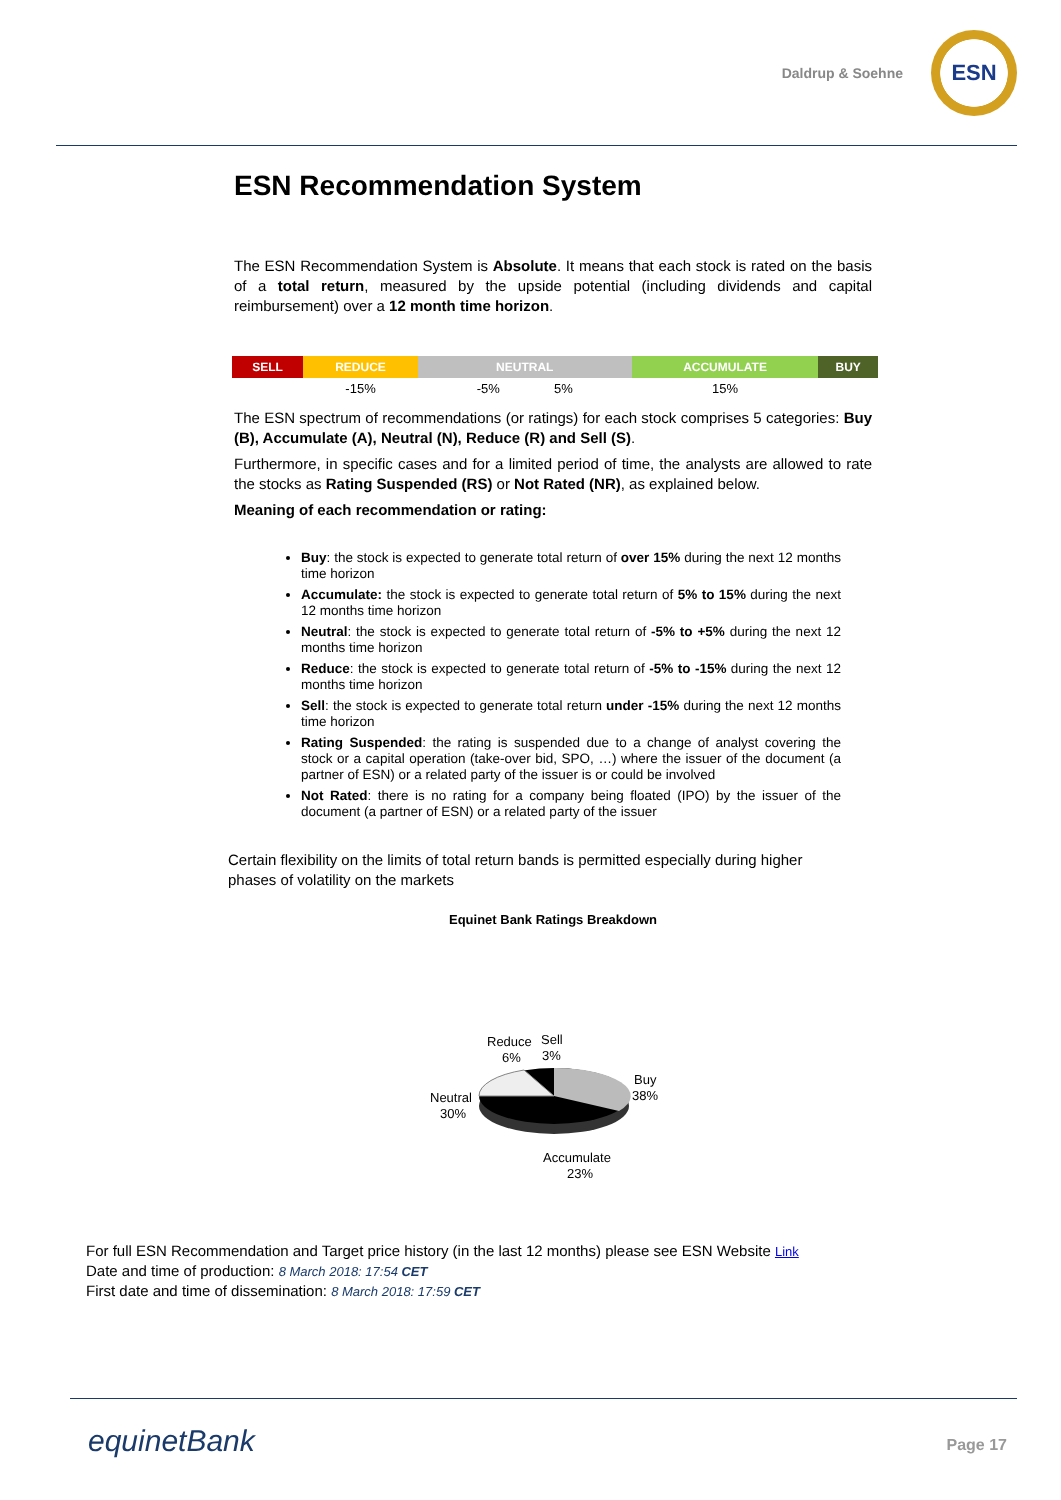Daldrup & Soehne
ESN
ESN Recommendation System
The ESN Recommendation System is Absolute. It means that each stock is rated on the basis of a total return, measured by the upside potential (including dividends and capital reimbursement) over a 12 month time horizon.
| SELL | REDUCE | NEUTRAL | ACCUMULATE | BUY |
| --- | --- | --- | --- | --- |
| | -15% | -5% 5% | 15% | |
The ESN spectrum of recommendations (or ratings) for each stock comprises 5 categories: Buy (B), Accumulate (A), Neutral (N), Reduce (R) and Sell (S).
Furthermore, in specific cases and for a limited period of time, the analysts are allowed to rate the stocks as Rating Suspended (RS) or Not Rated (NR), as explained below.
Meaning of each recommendation or rating:
Buy: the stock is expected to generate total return of over 15% during the next 12 months time horizon
Accumulate: the stock is expected to generate total return of 5% to 15% during the next 12 months time horizon
Neutral: the stock is expected to generate total return of -5% to +5% during the next 12 months time horizon
Reduce: the stock is expected to generate total return of -5% to -15% during the next 12 months time horizon
Sell: the stock is expected to generate total return under -15% during the next 12 months time horizon
Rating Suspended: the rating is suspended due to a change of analyst covering the stock or a capital operation (take-over bid, SPO, …) where the issuer of the document (a partner of ESN) or a related party of the issuer is or could be involved
Not Rated: there is no rating for a company being floated (IPO) by the issuer of the document (a partner of ESN) or a related party of the issuer
Certain flexibility on the limits of total return bands is permitted especially during higher phases of volatility on the markets
Equinet Bank Ratings Breakdown
Reduce
6%
Sell
3%
Buy
38%
Neutral
30%
Accumulate
23%
For full ESN Recommendation and Target price history (in the last 12 months) please see ESN Website Link
Date and time of production: 8 March 2018: 17:54 CET
First date and time of dissemination: 8 March 2018: 17:59 CET
equinetBank Page 17